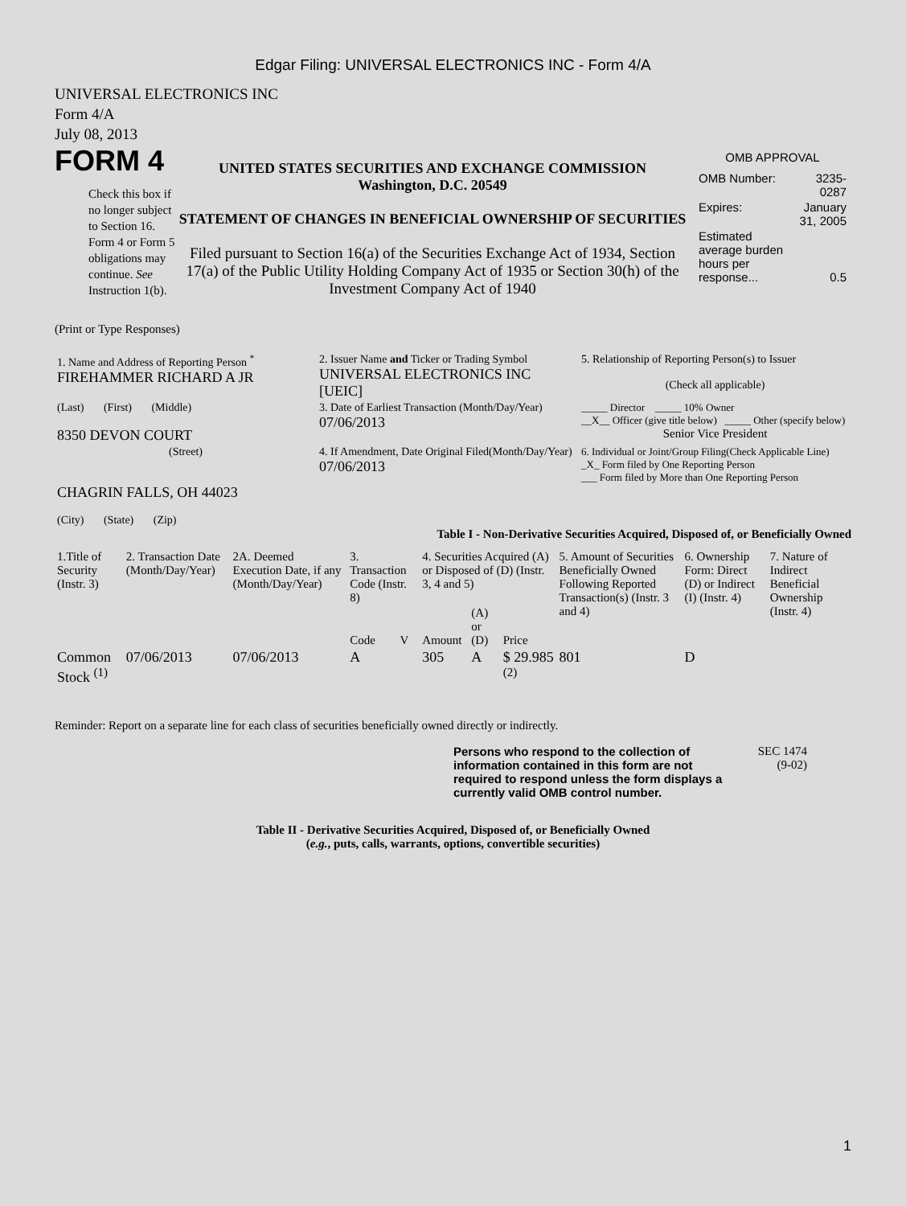Edgar Filing: UNIVERSAL ELECTRONICS INC - Form 4/A
UNIVERSAL ELECTRONICS INC
Form 4/A
July 08, 2013
FORM 4
Check this box if no longer subject to Section 16. Form 4 or Form 5 obligations may continue. See Instruction 1(b).
UNITED STATES SECURITIES AND EXCHANGE COMMISSION
Washington, D.C. 20549
STATEMENT OF CHANGES IN BENEFICIAL OWNERSHIP OF SECURITIES
Filed pursuant to Section 16(a) of the Securities Exchange Act of 1934, Section 17(a) of the Public Utility Holding Company Act of 1935 or Section 30(h) of the Investment Company Act of 1940
OMB APPROVAL
| OMB Number: | 3235-0287 |
| Expires: | January 31, 2005 |
| Estimated average burden hours per response... | 0.5 |
(Print or Type Responses)
| 1. Name and Address of Reporting Person <sup>*</sup> FIREHAMMER RICHARD A JR | 2. Issuer Name and Ticker or Trading Symbol UNIVERSAL ELECTRONICS INC [UEIC] | 5. Relationship of Reporting Person(s) to Issuer (Check all applicable) |
| (Last) (First) (Middle) 8350 DEVON COURT | 3. Date of Earliest Transaction (Month/Day/Year) 07/06/2013 | _____ Director _____ 10% Owner __X__ Officer (give title below) _____ Other (specify below) Senior Vice President |
| (Street) CHAGRIN FALLS, OH 44023 (City) (State) (Zip) | 4. If Amendment, Date Original Filed(Month/Day/Year) 07/06/2013 | 6. Individual or Joint/Group Filing(Check Applicable Line) _X_ Form filed by One Reporting Person ___ Form filed by More than One Reporting Person |
Table I - Non-Derivative Securities Acquired, Disposed of, or Beneficially Owned
| 1.Title of Security (Instr. 3) | 2. Transaction Date (Month/Day/Year) | 2A. Deemed Execution Date, if any (Month/Day/Year) | 3. Transaction Code (Instr. 8) | | 4. Securities Acquired (A) or Disposed of (D) (Instr. 3, 4 and 5) | | | 5. Amount of Securities Beneficially Owned Following Reported Transaction(s) (Instr. 3 and 4) | 6. Ownership Form: Direct (D) or Indirect (I) (Instr. 4) | 7. Nature of Indirect Beneficial Ownership (Instr. 4) |
| --- | --- | --- | --- | --- | --- | --- | --- | --- | --- | --- |
| | | | Code | V | Amount | (A) or (D) | Price | | | |
| Common Stock <sup>(1)</sup> | 07/06/2013 | 07/06/2013 | A | | 305 | A | $ 29.985 <sup>(2)</sup> | 801 | D | |
Reminder: Report on a separate line for each class of securities beneficially owned directly or indirectly.
Persons who respond to the collection of information contained in this form are not required to respond unless the form displays a currently valid OMB control number.
SEC 1474 (9-02)
Table II - Derivative Securities Acquired, Disposed of, or Beneficially Owned
(e.g., puts, calls, warrants, options, convertible securities)
1